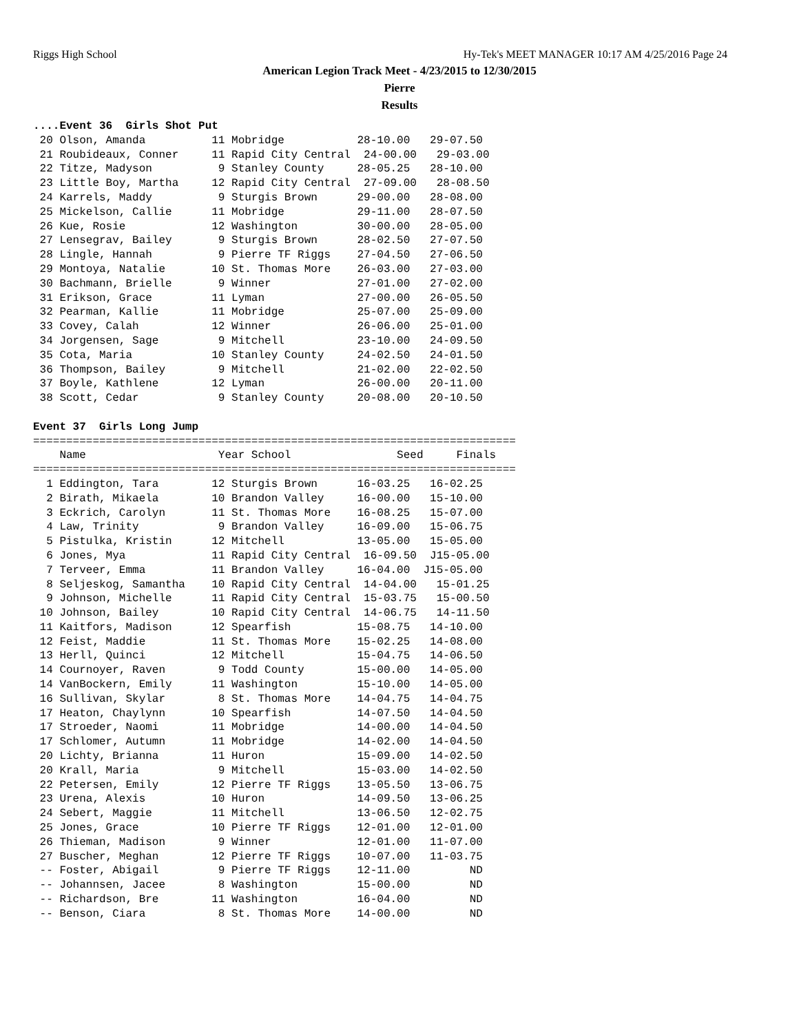Riggs High School Hy-Tek's MEET MANAGER 10:17 AM 4/25/2016 Page 24
American Legion Track Meet - 4/23/2015 to 12/30/2015
Pierre
Results
....Event 36  Girls Shot Put
 20 Olson, Amanda          11 Mobridge           28-10.00   29-07.50
 21 Roubideaux, Conner     11 Rapid City Central  24-00.00   29-03.00
 22 Titze, Madyson          9 Stanley County     28-05.25   28-10.00
 23 Little Boy, Martha     12 Rapid City Central  27-09.00   28-08.50
 24 Karrels, Maddy          9 Sturgis Brown      29-00.00   28-08.00
 25 Mickelson, Callie      11 Mobridge           29-11.00   28-07.50
 26 Kue, Rosie             12 Washington         30-00.00   28-05.00
 27 Lensegrav, Bailey       9 Sturgis Brown      28-02.50   27-07.50
 28 Lingle, Hannah          9 Pierre TF Riggs    27-04.50   27-06.50
 29 Montoya, Natalie       10 St. Thomas More    26-03.00   27-03.00
 30 Bachmann, Brielle       9 Winner             27-01.00   27-02.00
 31 Erikson, Grace         11 Lyman              27-00.00   26-05.50
 32 Pearman, Kallie        11 Mobridge           25-07.00   25-09.00
 33 Covey, Calah           12 Winner             26-06.00   25-01.00
 34 Jorgensen, Sage         9 Mitchell           23-10.00   24-09.50
 35 Cota, Maria            10 Stanley County     24-02.50   24-01.50
 36 Thompson, Bailey        9 Mitchell           21-02.00   22-02.50
 37 Boyle, Kathlene        12 Lyman              26-00.00   20-11.00
 38 Scott, Cedar            9 Stanley County     20-08.00   20-10.50

Event 37  Girls Long Jump
=========================================================================
    Name                    Year School                Seed     Finals
=========================================================================
  1 Eddington, Tara        12 Sturgis Brown      16-03.25   16-02.25
  2 Birath, Mikaela        10 Brandon Valley     16-00.00   15-10.00
  3 Eckrich, Carolyn       11 St. Thomas More    16-08.25   15-07.00
  4 Law, Trinity            9 Brandon Valley     16-09.00   15-06.75
  5 Pistulka, Kristin      12 Mitchell           13-05.00   15-05.00
  6 Jones, Mya             11 Rapid City Central  16-09.50  J15-05.00
  7 Terveer, Emma          11 Brandon Valley     16-04.00  J15-05.00
  8 Seljeskog, Samantha    10 Rapid City Central  14-04.00   15-01.25
  9 Johnson, Michelle      11 Rapid City Central  15-03.75   15-00.50
 10 Johnson, Bailey        10 Rapid City Central  14-06.75   14-11.50
 11 Kaitfors, Madison      12 Spearfish          15-08.75   14-10.00
 12 Feist, Maddie          11 St. Thomas More    15-02.25   14-08.00
 13 Herll, Quinci          12 Mitchell           15-04.75   14-06.50
 14 Cournoyer, Raven        9 Todd County        15-00.00   14-05.00
 14 VanBockern, Emily      11 Washington         15-10.00   14-05.00
 16 Sullivan, Skylar        8 St. Thomas More    14-04.75   14-04.75
 17 Heaton, Chaylynn       10 Spearfish          14-07.50   14-04.50
 17 Stroeder, Naomi        11 Mobridge           14-00.00   14-04.50
 17 Schlomer, Autumn       11 Mobridge           14-02.00   14-04.50
 20 Lichty, Brianna        11 Huron              15-09.00   14-02.50
 20 Krall, Maria            9 Mitchell           15-03.00   14-02.50
 22 Petersen, Emily        12 Pierre TF Riggs    13-05.50   13-06.75
 23 Urena, Alexis          10 Huron              14-09.50   13-06.25
 24 Sebert, Maggie         11 Mitchell           13-06.50   12-02.75
 25 Jones, Grace           10 Pierre TF Riggs    12-01.00   12-01.00
 26 Thieman, Madison        9 Winner             12-01.00   11-07.00
 27 Buscher, Meghan        12 Pierre TF Riggs    10-07.00   11-03.75
 -- Foster, Abigail         9 Pierre TF Riggs    12-11.00         ND
 -- Johannsen, Jacee        8 Washington         15-00.00         ND
 -- Richardson, Bre        11 Washington         16-04.00         ND
 -- Benson, Ciara           8 St. Thomas More    14-00.00         ND